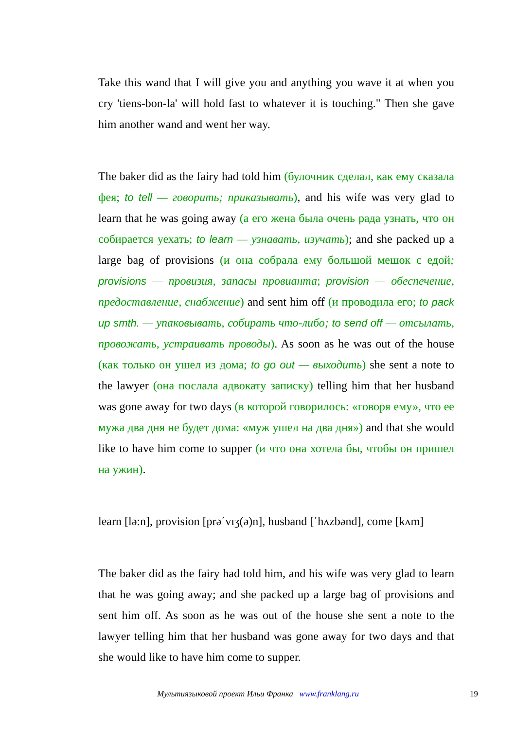Take this wand that I will give you and anything you wave it at when you cry 'tiens-bon-la' will hold fast to whatever it is touching." Then she gave him another wand and went her way.
The baker did as the fairy had told him (булочник сделал, как ему сказала фея; to tell — говорить; приказывать), and his wife was very glad to learn that he was going away (а его жена была очень рада узнать, что он собирается уехать; to learn — узнавать, изучать); and she packed up a large bag of provisions (и она собрала ему большой мешок с едой; provisions — провизия, запасы провианта; provision — обеспечение, предоставление, снабжение) and sent him off (и проводила его; to pack up smth. — упаковывать, собирать что-либо; to send off — отсылать, провожать, устраивать проводы). As soon as he was out of the house (как только он ушел из дома; to go out — выходить) she sent a note to the lawyer (она послала адвокату записку) telling him that her husband was gone away for two days (в которой говорилось: «говоря ему», что ее мужа два дня не будет дома: «муж ушел на два дня») and that she would like to have him come to supper (и что она хотела бы, чтобы он пришел на ужин).
learn [lə:n], provision [prə΄vɪʒ(ə)n], husband [΄hʌzbənd], come [kʌm]
The baker did as the fairy had told him, and his wife was very glad to learn that he was going away; and she packed up a large bag of provisions and sent him off. As soon as he was out of the house she sent a note to the lawyer telling him that her husband was gone away for two days and that she would like to have him come to supper.
Мультиязыковой проект Ильи Франка www.franklang.ru 19